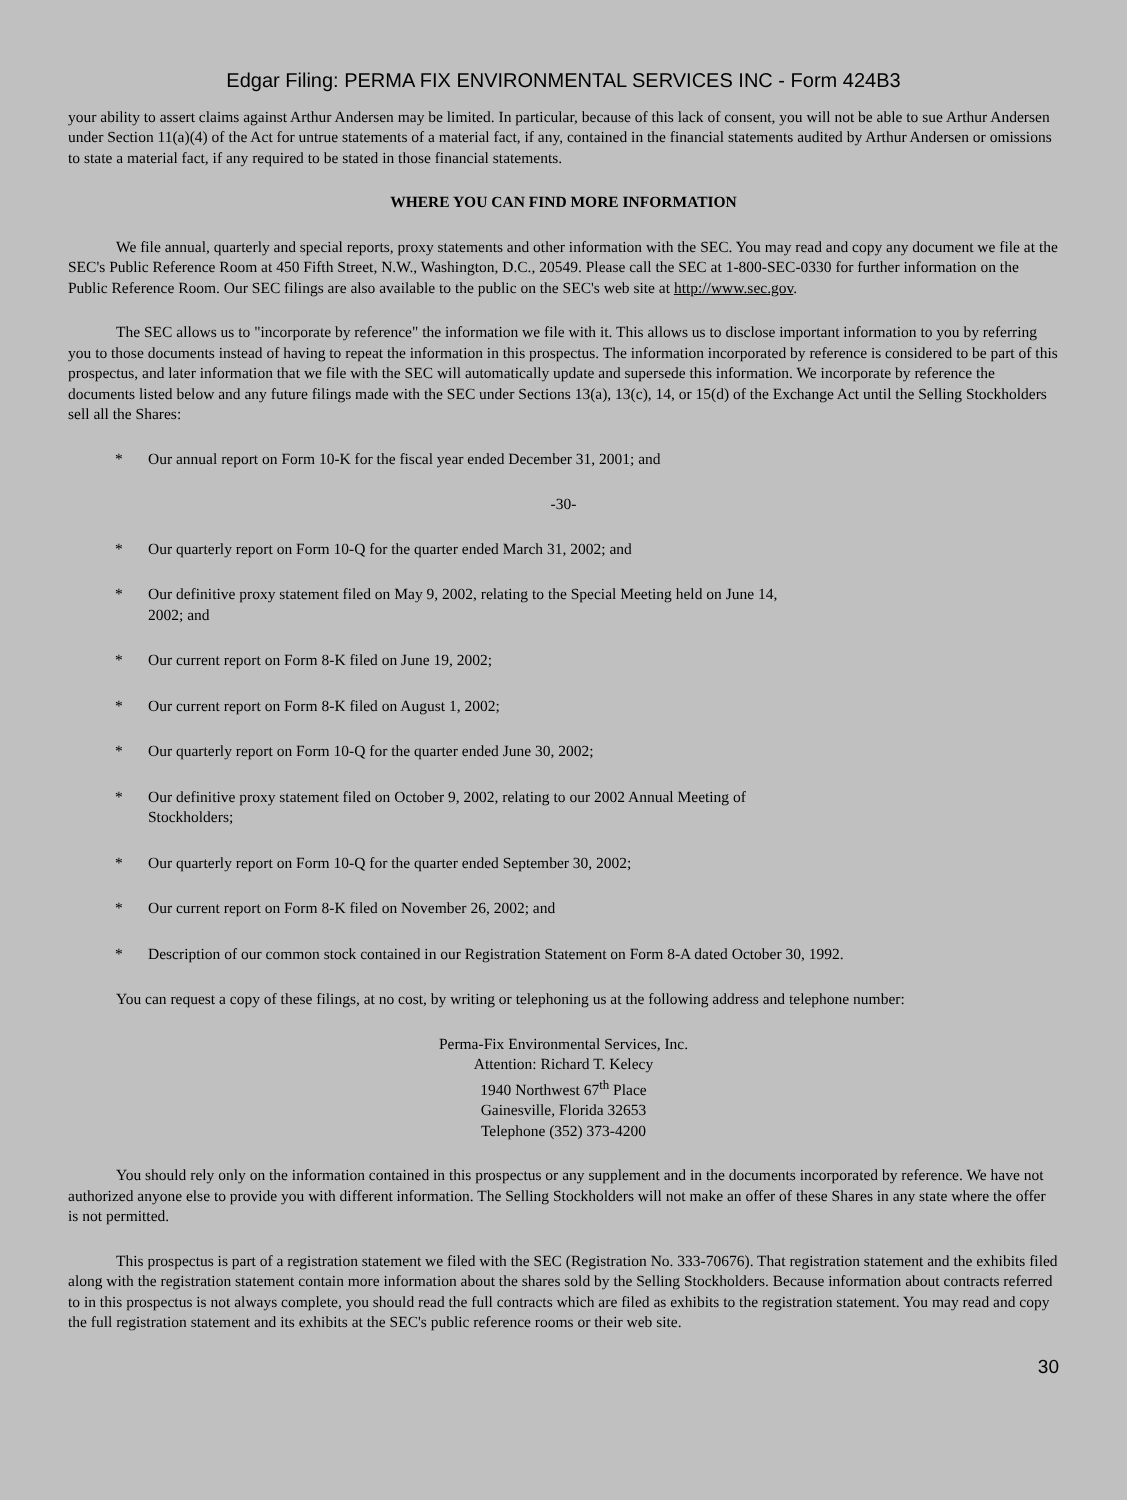Edgar Filing: PERMA FIX ENVIRONMENTAL SERVICES INC - Form 424B3
your ability to assert claims against Arthur Andersen may be limited. In particular, because of this lack of consent, you will not be able to sue Arthur Andersen under Section 11(a)(4) of the Act for untrue statements of a material fact, if any, contained in the financial statements audited by Arthur Andersen or omissions to state a material fact, if any required to be stated in those financial statements.
WHERE YOU CAN FIND MORE INFORMATION
We file annual, quarterly and special reports, proxy statements and other information with the SEC. You may read and copy any document we file at the SEC's Public Reference Room at 450 Fifth Street, N.W., Washington, D.C., 20549. Please call the SEC at 1-800-SEC-0330 for further information on the Public Reference Room. Our SEC filings are also available to the public on the SEC's web site at http://www.sec.gov.
The SEC allows us to "incorporate by reference" the information we file with it. This allows us to disclose important information to you by referring you to those documents instead of having to repeat the information in this prospectus. The information incorporated by reference is considered to be part of this prospectus, and later information that we file with the SEC will automatically update and supersede this information. We incorporate by reference the documents listed below and any future filings made with the SEC under Sections 13(a), 13(c), 14, or 15(d) of the Exchange Act until the Selling Stockholders sell all the Shares:
* Our annual report on Form 10-K for the fiscal year ended December 31, 2001; and
-30-
* Our quarterly report on Form 10-Q for the quarter ended March 31, 2002; and
* Our definitive proxy statement filed on May 9, 2002, relating to the Special Meeting held on June 14,
2002; and
* Our current report on Form 8-K filed on June 19, 2002;
* Our current report on Form 8-K filed on August 1, 2002;
* Our quarterly report on Form 10-Q for the quarter ended June 30, 2002;
* Our definitive proxy statement filed on October 9, 2002, relating to our 2002 Annual Meeting of
Stockholders;
* Our quarterly report on Form 10-Q for the quarter ended September 30, 2002;
* Our current report on Form 8-K filed on November 26, 2002; and
* Description of our common stock contained in our Registration Statement on Form 8-A dated October 30, 1992.
You can request a copy of these filings, at no cost, by writing or telephoning us at the following address and telephone number:
Perma-Fix Environmental Services, Inc.
Attention: Richard T. Kelecy
1940 Northwest 67<sup>th</sup> Place
Gainesville, Florida 32653
Telephone (352) 373-4200
You should rely only on the information contained in this prospectus or any supplement and in the documents incorporated by reference. We have not authorized anyone else to provide you with different information. The Selling Stockholders will not make an offer of these Shares in any state where the offer is not permitted.
This prospectus is part of a registration statement we filed with the SEC (Registration No. 333-70676). That registration statement and the exhibits filed along with the registration statement contain more information about the shares sold by the Selling Stockholders. Because information about contracts referred to in this prospectus is not always complete, you should read the full contracts which are filed as exhibits to the registration statement. You may read and copy the full registration statement and its exhibits at the SEC's public reference rooms or their web site.
30